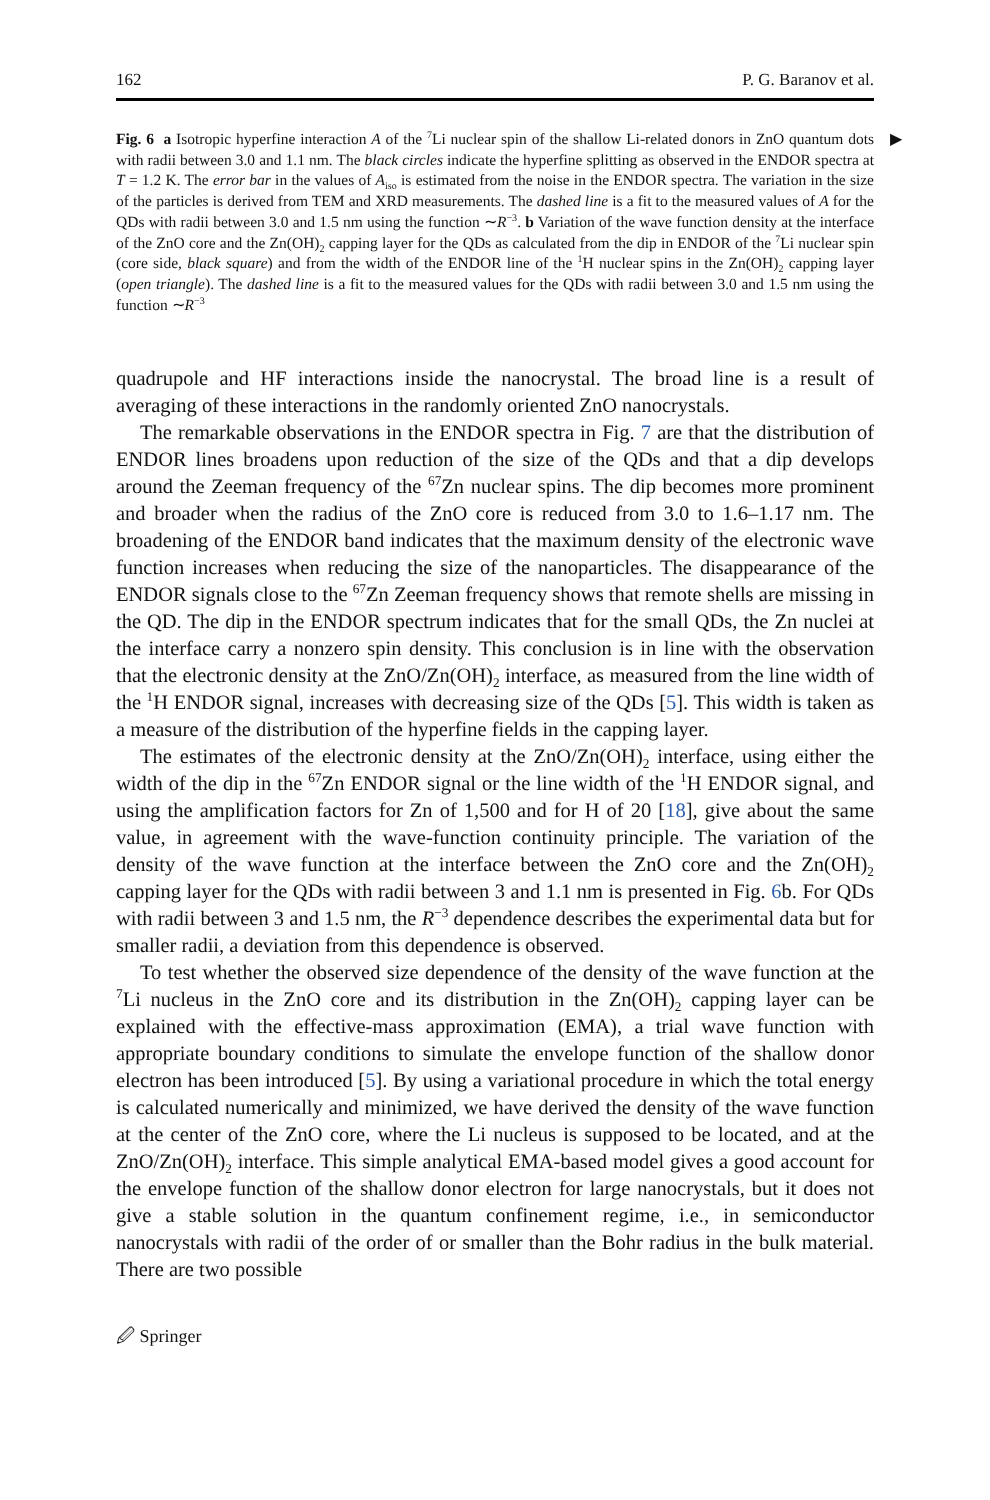162 P. G. Baranov et al.
▶ Fig. 6 a Isotropic hyperfine interaction A of the <sup>7</sup>Li nuclear spin of the shallow Li-related donors in ZnO quantum dots with radii between 3.0 and 1.1 nm. The black circles indicate the hyperfine splitting as observed in the ENDOR spectra at T = 1.2 K. The error bar in the values of A<sub>iso</sub> is estimated from the noise in the ENDOR spectra. The variation in the size of the particles is derived from TEM and XRD measurements. The dashed line is a fit to the measured values of A for the QDs with radii between 3.0 and 1.5 nm using the function ∼R<sup>−3</sup>. b Variation of the wave function density at the interface of the ZnO core and the Zn(OH)<sub>2</sub> capping layer for the QDs as calculated from the dip in ENDOR of the <sup>7</sup>Li nuclear spin (core side, black square) and from the width of the ENDOR line of the <sup>1</sup>H nuclear spins in the Zn(OH)<sub>2</sub> capping layer (open triangle). The dashed line is a fit to the measured values for the QDs with radii between 3.0 and 1.5 nm using the function ∼R<sup>−3</sup>
quadrupole and HF interactions inside the nanocrystal. The broad line is a result of averaging of these interactions in the randomly oriented ZnO nanocrystals.
The remarkable observations in the ENDOR spectra in Fig. 7 are that the distribution of ENDOR lines broadens upon reduction of the size of the QDs and that a dip develops around the Zeeman frequency of the <sup>67</sup>Zn nuclear spins. The dip becomes more prominent and broader when the radius of the ZnO core is reduced from 3.0 to 1.6–1.17 nm. The broadening of the ENDOR band indicates that the maximum density of the electronic wave function increases when reducing the size of the nanoparticles. The disappearance of the ENDOR signals close to the <sup>67</sup>Zn Zeeman frequency shows that remote shells are missing in the QD. The dip in the ENDOR spectrum indicates that for the small QDs, the Zn nuclei at the interface carry a nonzero spin density. This conclusion is in line with the observation that the electronic density at the ZnO/Zn(OH)<sub>2</sub> interface, as measured from the line width of the <sup>1</sup>H ENDOR signal, increases with decreasing size of the QDs [5]. This width is taken as a measure of the distribution of the hyperfine fields in the capping layer.
The estimates of the electronic density at the ZnO/Zn(OH)<sub>2</sub> interface, using either the width of the dip in the <sup>67</sup>Zn ENDOR signal or the line width of the <sup>1</sup>H ENDOR signal, and using the amplification factors for Zn of 1,500 and for H of 20 [18], give about the same value, in agreement with the wave-function continuity principle. The variation of the density of the wave function at the interface between the ZnO core and the Zn(OH)<sub>2</sub> capping layer for the QDs with radii between 3 and 1.1 nm is presented in Fig. 6b. For QDs with radii between 3 and 1.5 nm, the R<sup>−3</sup> dependence describes the experimental data but for smaller radii, a deviation from this dependence is observed.
To test whether the observed size dependence of the density of the wave function at the <sup>7</sup>Li nucleus in the ZnO core and its distribution in the Zn(OH)<sub>2</sub> capping layer can be explained with the effective-mass approximation (EMA), a trial wave function with appropriate boundary conditions to simulate the envelope function of the shallow donor electron has been introduced [5]. By using a variational procedure in which the total energy is calculated numerically and minimized, we have derived the density of the wave function at the center of the ZnO core, where the Li nucleus is supposed to be located, and at the ZnO/Zn(OH)<sub>2</sub> interface. This simple analytical EMA-based model gives a good account for the envelope function of the shallow donor electron for large nanocrystals, but it does not give a stable solution in the quantum confinement regime, i.e., in semiconductor nanocrystals with radii of the order of or smaller than the Bohr radius in the bulk material. There are two possible
🖉 Springer